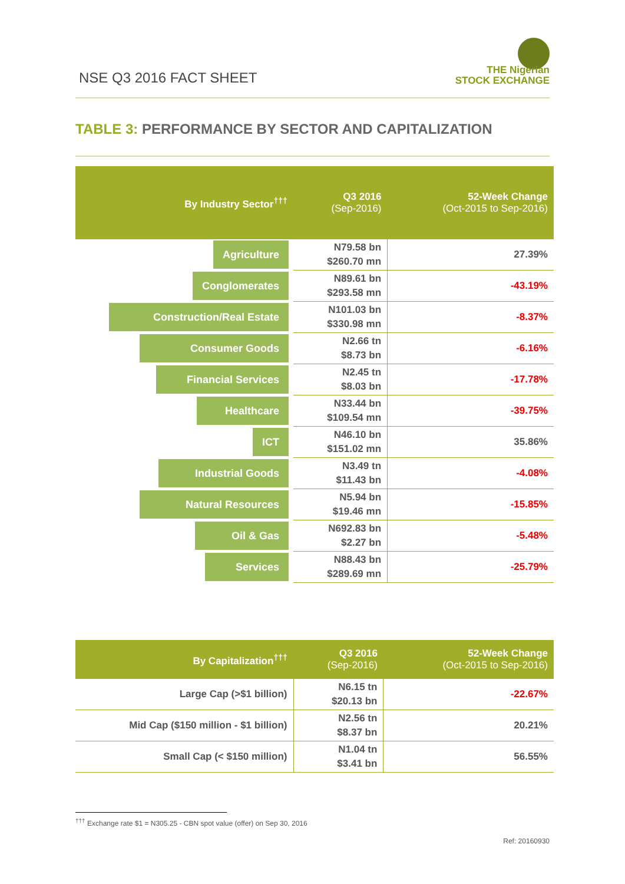NSE Q3 2016 FACT SHEET
THE Nigerian
STOCK EXCHANGE
TABLE 3: PERFORMANCE BY SECTOR AND CAPITALIZATION
| By Industry Sector<sup>†††</sup> | Q3 2016 (Sep-2016) | 52-Week Change (Oct-2015 to Sep-2016) |
| --- | --- | --- |
| Agriculture | N79.58 bn $260.70 mn | 27.39% |
| Conglomerates | N89.61 bn $293.58 mn | -43.19% |
| Construction/Real Estate | N101.03 bn $330.98 mn | -8.37% |
| Consumer Goods | N2.66 tn $8.73 bn | -6.16% |
| Financial Services | N2.45 tn $8.03 bn | -17.78% |
| Healthcare | N33.44 bn $109.54 mn | -39.75% |
| ICT | N46.10 bn $151.02 mn | 35.86% |
| Industrial Goods | N3.49 tn $11.43 bn | -4.08% |
| Natural Resources | N5.94 bn $19.46 mn | -15.85% |
| Oil & Gas | N692.83 bn $2.27 bn | -5.48% |
| Services | N88.43 bn $289.69 mn | -25.79% |
| By Capitalization<sup>†††</sup> | Q3 2016 (Sep-2016) | 52-Week Change (Oct-2015 to Sep-2016) |
| --- | --- | --- |
| Large Cap (>$1 billion) | N6.15 tn $20.13 bn | -22.67% |
| Mid Cap ($150 million - $1 billion) | N2.56 tn $8.37 bn | 20.21% |
| Small Cap (< $150 million) | N1.04 tn $3.41 bn | 56.55% |
<sup>†††</sup> Exchange rate $1 = N305.25 - CBN spot value (offer) on Sep 30, 2016
Ref: 20160930